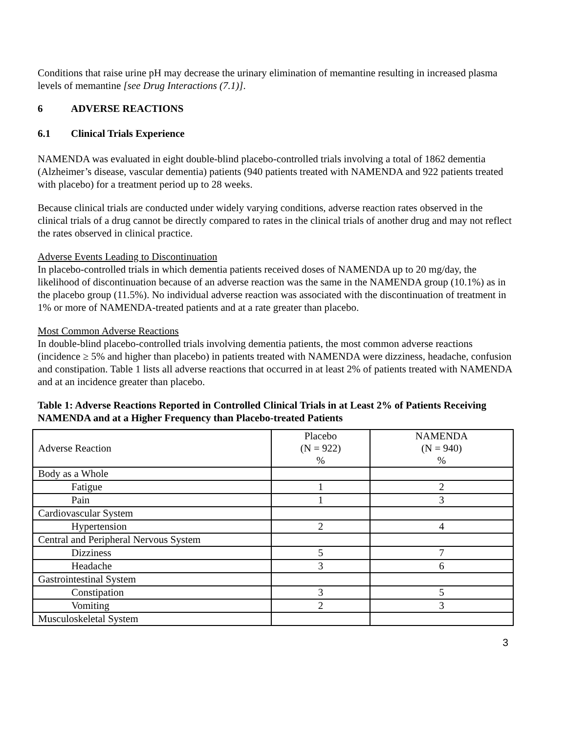Conditions that raise urine pH may decrease the urinary elimination of memantine resulting in increased plasma levels of memantine [see Drug Interactions (7.1)].
6 ADVERSE REACTIONS
6.1 Clinical Trials Experience
NAMENDA was evaluated in eight double-blind placebo-controlled trials involving a total of 1862 dementia (Alzheimer’s disease, vascular dementia) patients (940 patients treated with NAMENDA and 922 patients treated with placebo) for a treatment period up to 28 weeks.
Because clinical trials are conducted under widely varying conditions, adverse reaction rates observed in the clinical trials of a drug cannot be directly compared to rates in the clinical trials of another drug and may not reflect the rates observed in clinical practice.
Adverse Events Leading to Discontinuation
In placebo-controlled trials in which dementia patients received doses of NAMENDA up to 20 mg/day, the likelihood of discontinuation because of an adverse reaction was the same in the NAMENDA group (10.1%) as in the placebo group (11.5%). No individual adverse reaction was associated with the discontinuation of treatment in 1% or more of NAMENDA-treated patients and at a rate greater than placebo.
Most Common Adverse Reactions
In double-blind placebo-controlled trials involving dementia patients, the most common adverse reactions (incidence ≥ 5% and higher than placebo) in patients treated with NAMENDA were dizziness, headache, confusion and constipation. Table 1 lists all adverse reactions that occurred in at least 2% of patients treated with NAMENDA and at an incidence greater than placebo.
Table 1: Adverse Reactions Reported in Controlled Clinical Trials in at Least 2% of Patients Receiving NAMENDA and at a Higher Frequency than Placebo-treated Patients
| Adverse Reaction | Placebo (N = 922) % | NAMENDA (N = 940) % |
| Body as a Whole | | |
| Fatigue | 1 | 2 |
| Pain | 1 | 3 |
| Cardiovascular System | | |
| Hypertension | 2 | 4 |
| Central and Peripheral Nervous System | | |
| Dizziness | 5 | 7 |
| Headache | 3 | 6 |
| Gastrointestinal System | | |
| Constipation | 3 | 5 |
| Vomiting | 2 | 3 |
| Musculoskeletal System | | |
3